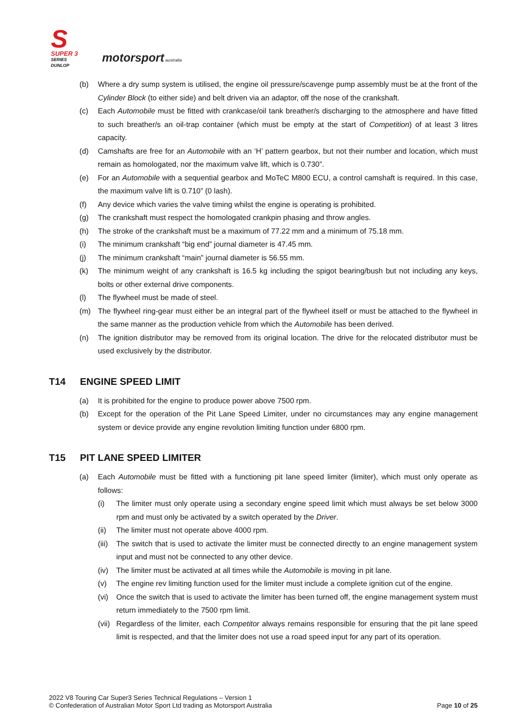S
SUPER 3
SERIES
DUNLOP
motorsport australia
(b) Where a dry sump system is utilised, the engine oil pressure/scavenge pump assembly must be at the front of the Cylinder Block (to either side) and belt driven via an adaptor, off the nose of the crankshaft.
(c) Each Automobile must be fitted with crankcase/oil tank breather/s discharging to the atmosphere and have fitted to such breather/s an oil-trap container (which must be empty at the start of Competition) of at least 3 litres capacity.
(d) Camshafts are free for an Automobile with an ‘H’ pattern gearbox, but not their number and location, which must remain as homologated, nor the maximum valve lift, which is 0.730”.
(e) For an Automobile with a sequential gearbox and MoTeC M800 ECU, a control camshaft is required. In this case, the maximum valve lift is 0.710” (0 lash).
(f) Any device which varies the valve timing whilst the engine is operating is prohibited.
(g) The crankshaft must respect the homologated crankpin phasing and throw angles.
(h) The stroke of the crankshaft must be a maximum of 77.22 mm and a minimum of 75.18 mm.
(i) The minimum crankshaft “big end” journal diameter is 47.45 mm.
(j) The minimum crankshaft “main” journal diameter is 56.55 mm.
(k) The minimum weight of any crankshaft is 16.5 kg including the spigot bearing/bush but not including any keys, bolts or other external drive components.
(l) The flywheel must be made of steel.
(m) The flywheel ring-gear must either be an integral part of the flywheel itself or must be attached to the flywheel in the same manner as the production vehicle from which the Automobile has been derived.
(n) The ignition distributor may be removed from its original location. The drive for the relocated distributor must be used exclusively by the distributor.
T14 ENGINE SPEED LIMIT
(a) It is prohibited for the engine to produce power above 7500 rpm.
(b) Except for the operation of the Pit Lane Speed Limiter, under no circumstances may any engine management system or device provide any engine revolution limiting function under 6800 rpm.
T15 PIT LANE SPEED LIMITER
(a) Each Automobile must be fitted with a functioning pit lane speed limiter (limiter), which must only operate as follows:
(i) The limiter must only operate using a secondary engine speed limit which must always be set below 3000 rpm and must only be activated by a switch operated by the Driver.
(ii) The limiter must not operate above 4000 rpm.
(iii) The switch that is used to activate the limiter must be connected directly to an engine management system input and must not be connected to any other device.
(iv) The limiter must be activated at all times while the Automobile is moving in pit lane.
(v) The engine rev limiting function used for the limiter must include a complete ignition cut of the engine.
(vi) Once the switch that is used to activate the limiter has been turned off, the engine management system must return immediately to the 7500 rpm limit.
(vii) Regardless of the limiter, each Competitor always remains responsible for ensuring that the pit lane speed limit is respected, and that the limiter does not use a road speed input for any part of its operation.
2022 V8 Touring Car Super3 Series Technical Regulations – Version 1
© Confederation of Australian Motor Sport Ltd trading as Motorsport Australia
Page 10 of 25